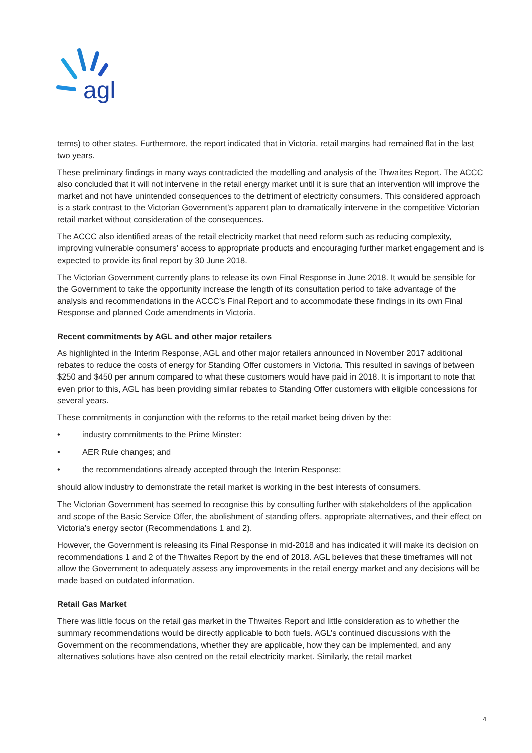agl
terms) to other states. Furthermore, the report indicated that in Victoria, retail margins had remained flat in the last two years.
These preliminary findings in many ways contradicted the modelling and analysis of the Thwaites Report. The ACCC also concluded that it will not intervene in the retail energy market until it is sure that an intervention will improve the market and not have unintended consequences to the detriment of electricity consumers. This considered approach is a stark contrast to the Victorian Government’s apparent plan to dramatically intervene in the competitive Victorian retail market without consideration of the consequences.
The ACCC also identified areas of the retail electricity market that need reform such as reducing complexity, improving vulnerable consumers’ access to appropriate products and encouraging further market engagement and is expected to provide its final report by 30 June 2018.
The Victorian Government currently plans to release its own Final Response in June 2018. It would be sensible for the Government to take the opportunity increase the length of its consultation period to take advantage of the analysis and recommendations in the ACCC’s Final Report and to accommodate these findings in its own Final Response and planned Code amendments in Victoria.
Recent commitments by AGL and other major retailers
As highlighted in the Interim Response, AGL and other major retailers announced in November 2017 additional rebates to reduce the costs of energy for Standing Offer customers in Victoria. This resulted in savings of between $250 and $450 per annum compared to what these customers would have paid in 2018. It is important to note that even prior to this, AGL has been providing similar rebates to Standing Offer customers with eligible concessions for several years.
These commitments in conjunction with the reforms to the retail market being driven by the:
• industry commitments to the Prime Minster:
• AER Rule changes; and
• the recommendations already accepted through the Interim Response;
should allow industry to demonstrate the retail market is working in the best interests of consumers.
The Victorian Government has seemed to recognise this by consulting further with stakeholders of the application and scope of the Basic Service Offer, the abolishment of standing offers, appropriate alternatives, and their effect on Victoria’s energy sector (Recommendations 1 and 2).
However, the Government is releasing its Final Response in mid-2018 and has indicated it will make its decision on recommendations 1 and 2 of the Thwaites Report by the end of 2018. AGL believes that these timeframes will not allow the Government to adequately assess any improvements in the retail energy market and any decisions will be made based on outdated information.
Retail Gas Market
There was little focus on the retail gas market in the Thwaites Report and little consideration as to whether the summary recommendations would be directly applicable to both fuels. AGL’s continued discussions with the Government on the recommendations, whether they are applicable, how they can be implemented, and any alternatives solutions have also centred on the retail electricity market. Similarly, the retail market
4